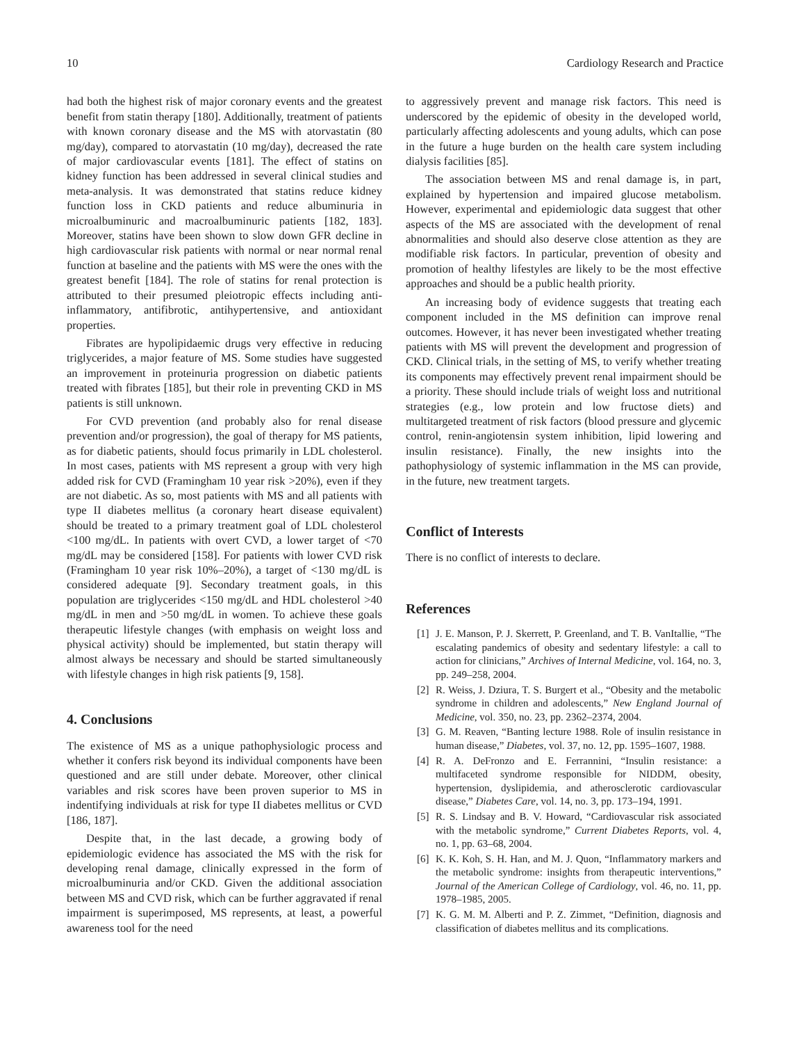10 Cardiology Research and Practice
had both the highest risk of major coronary events and the greatest benefit from statin therapy [180]. Additionally, treatment of patients with known coronary disease and the MS with atorvastatin (80 mg/day), compared to atorvastatin (10 mg/day), decreased the rate of major cardiovascular events [181]. The effect of statins on kidney function has been addressed in several clinical studies and meta-analysis. It was demonstrated that statins reduce kidney function loss in CKD patients and reduce albuminuria in microalbuminuric and macroalbuminuric patients [182, 183]. Moreover, statins have been shown to slow down GFR decline in high cardiovascular risk patients with normal or near normal renal function at baseline and the patients with MS were the ones with the greatest benefit [184]. The role of statins for renal protection is attributed to their presumed pleiotropic effects including anti-inflammatory, antifibrotic, antihypertensive, and antioxidant properties.
Fibrates are hypolipidaemic drugs very effective in reducing triglycerides, a major feature of MS. Some studies have suggested an improvement in proteinuria progression on diabetic patients treated with fibrates [185], but their role in preventing CKD in MS patients is still unknown.
For CVD prevention (and probably also for renal disease prevention and/or progression), the goal of therapy for MS patients, as for diabetic patients, should focus primarily in LDL cholesterol. In most cases, patients with MS represent a group with very high added risk for CVD (Framingham 10 year risk >20%), even if they are not diabetic. As so, most patients with MS and all patients with type II diabetes mellitus (a coronary heart disease equivalent) should be treated to a primary treatment goal of LDL cholesterol <100 mg/dL. In patients with overt CVD, a lower target of <70 mg/dL may be considered [158]. For patients with lower CVD risk (Framingham 10 year risk 10%–20%), a target of <130 mg/dL is considered adequate [9]. Secondary treatment goals, in this population are triglycerides <150 mg/dL and HDL cholesterol >40 mg/dL in men and >50 mg/dL in women. To achieve these goals therapeutic lifestyle changes (with emphasis on weight loss and physical activity) should be implemented, but statin therapy will almost always be necessary and should be started simultaneously with lifestyle changes in high risk patients [9, 158].
4. Conclusions
The existence of MS as a unique pathophysiologic process and whether it confers risk beyond its individual components have been questioned and are still under debate. Moreover, other clinical variables and risk scores have been proven superior to MS in indentifying individuals at risk for type II diabetes mellitus or CVD [186, 187].
Despite that, in the last decade, a growing body of epidemiologic evidence has associated the MS with the risk for developing renal damage, clinically expressed in the form of microalbuminuria and/or CKD. Given the additional association between MS and CVD risk, which can be further aggravated if renal impairment is superimposed, MS represents, at least, a powerful awareness tool for the need
to aggressively prevent and manage risk factors. This need is underscored by the epidemic of obesity in the developed world, particularly affecting adolescents and young adults, which can pose in the future a huge burden on the health care system including dialysis facilities [85].
The association between MS and renal damage is, in part, explained by hypertension and impaired glucose metabolism. However, experimental and epidemiologic data suggest that other aspects of the MS are associated with the development of renal abnormalities and should also deserve close attention as they are modifiable risk factors. In particular, prevention of obesity and promotion of healthy lifestyles are likely to be the most effective approaches and should be a public health priority.
An increasing body of evidence suggests that treating each component included in the MS definition can improve renal outcomes. However, it has never been investigated whether treating patients with MS will prevent the development and progression of CKD. Clinical trials, in the setting of MS, to verify whether treating its components may effectively prevent renal impairment should be a priority. These should include trials of weight loss and nutritional strategies (e.g., low protein and low fructose diets) and multitargeted treatment of risk factors (blood pressure and glycemic control, renin-angiotensin system inhibition, lipid lowering and insulin resistance). Finally, the new insights into the pathophysiology of systemic inflammation in the MS can provide, in the future, new treatment targets.
Conflict of Interests
There is no conflict of interests to declare.
References
[1] J. E. Manson, P. J. Skerrett, P. Greenland, and T. B. VanItallie, “The escalating pandemics of obesity and sedentary lifestyle: a call to action for clinicians,” Archives of Internal Medicine, vol. 164, no. 3, pp. 249–258, 2004.
[2] R. Weiss, J. Dziura, T. S. Burgert et al., “Obesity and the metabolic syndrome in children and adolescents,” New England Journal of Medicine, vol. 350, no. 23, pp. 2362–2374, 2004.
[3] G. M. Reaven, “Banting lecture 1988. Role of insulin resistance in human disease,” Diabetes, vol. 37, no. 12, pp. 1595–1607, 1988.
[4] R. A. DeFronzo and E. Ferrannini, “Insulin resistance: a multifaceted syndrome responsible for NIDDM, obesity, hypertension, dyslipidemia, and atherosclerotic cardiovascular disease,” Diabetes Care, vol. 14, no. 3, pp. 173–194, 1991.
[5] R. S. Lindsay and B. V. Howard, “Cardiovascular risk associated with the metabolic syndrome,” Current Diabetes Reports, vol. 4, no. 1, pp. 63–68, 2004.
[6] K. K. Koh, S. H. Han, and M. J. Quon, “Inflammatory markers and the metabolic syndrome: insights from therapeutic interventions,” Journal of the American College of Cardiology, vol. 46, no. 11, pp. 1978–1985, 2005.
[7] K. G. M. M. Alberti and P. Z. Zimmet, “Definition, diagnosis and classification of diabetes mellitus and its complications.